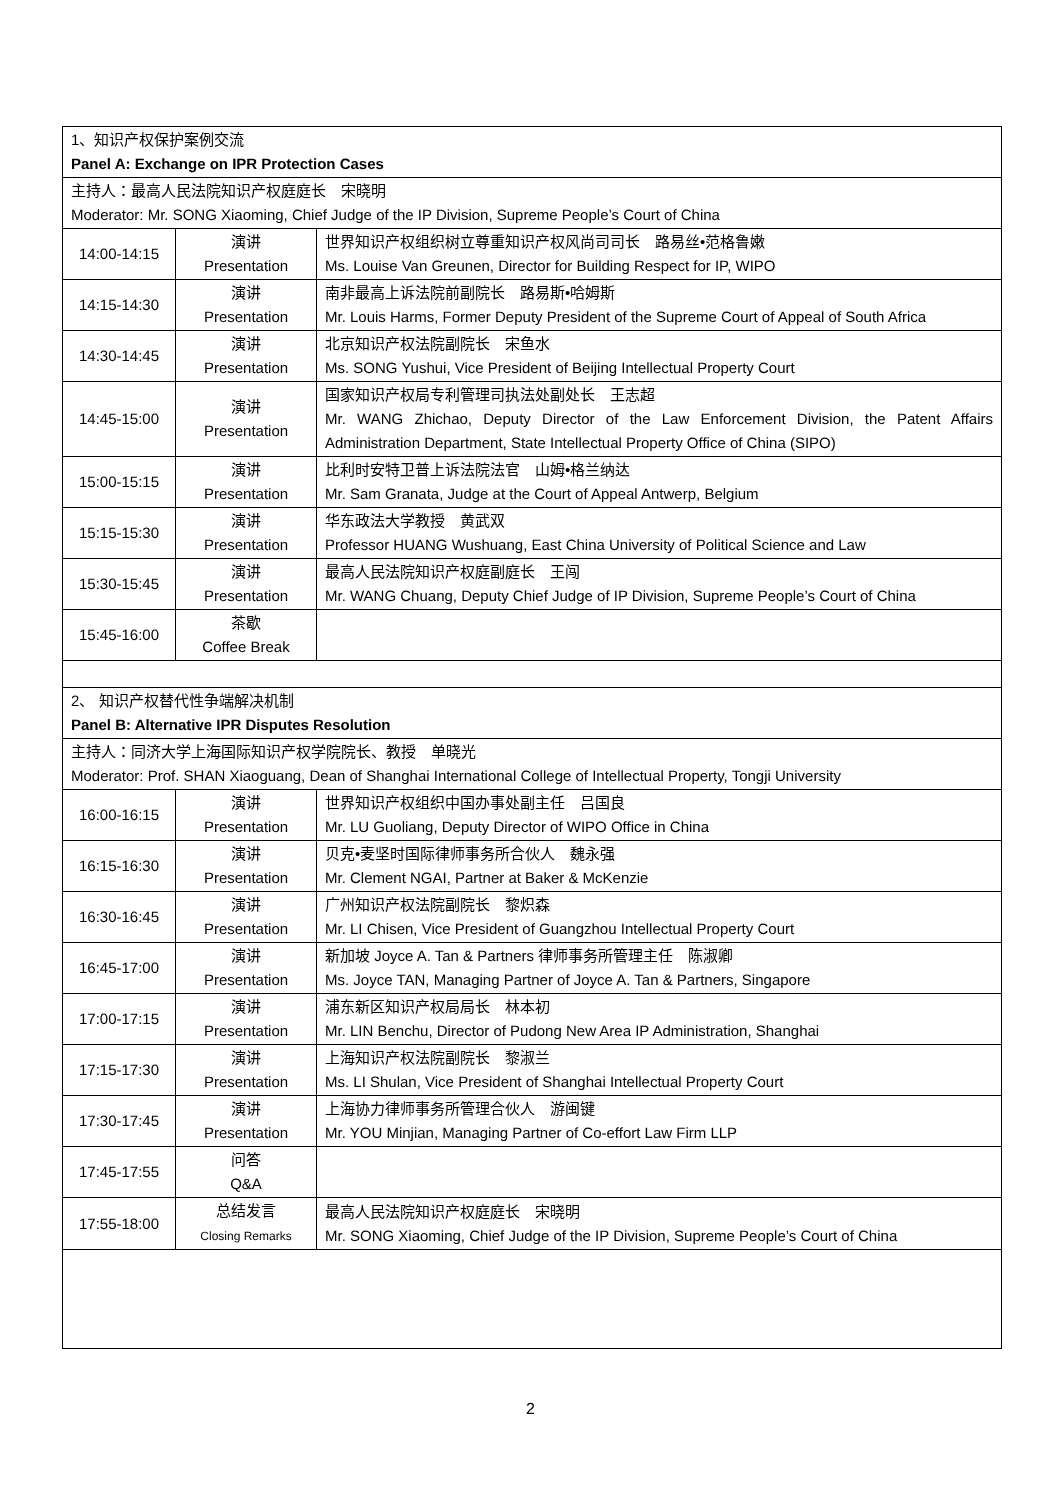| 1、知识产权保护案例交流 Panel A: Exchange on IPR Protection Cases | | |
| 主持人：最高人民法院知识产权庭庭长 宋晓明 Moderator: Mr. SONG Xiaoming, Chief Judge of the IP Division, Supreme People’s Court of China | | |
| 14:00-14:15 | 演讲 Presentation | 世界知识产权组织树立尊重知识产权风尚司司长 路易丝•范格鲁嫩 Ms. Louise Van Greunen, Director for Building Respect for IP, WIPO |
| 14:15-14:30 | 演讲 Presentation | 南非最高上诉法院前副院长 路易斯•哈姆斯 Mr. Louis Harms, Former Deputy President of the Supreme Court of Appeal of South Africa |
| 14:30-14:45 | 演讲 Presentation | 北京知识产权法院副院长 宋鱼水 Ms. SONG Yushui, Vice President of Beijing Intellectual Property Court |
| 14:45-15:00 | 演讲 Presentation | 国家知识产权局专利管理司执法处副处长 王志超 Mr. WANG Zhichao, Deputy Director of the Law Enforcement Division, the Patent Affairs Administration Department, State Intellectual Property Office of China (SIPO) |
| 15:00-15:15 | 演讲 Presentation | 比利时安特卫普上诉法院法官 山姆•格兰纳达 Mr. Sam Granata, Judge at the Court of Appeal Antwerp, Belgium |
| 15:15-15:30 | 演讲 Presentation | 华东政法大学教授 黄武双 Professor HUANG Wushuang, East China University of Political Science and Law |
| 15:30-15:45 | 演讲 Presentation | 最高人民法院知识产权庭副庭长 王闯 Mr. WANG Chuang, Deputy Chief Judge of IP Division, Supreme People’s Court of China |
| 15:45-16:00 | 茶歇 Coffee Break | |
| 2、 知识产权替代性争端解决机制 Panel B: Alternative IPR Disputes Resolution | | |
| 主持人：同济大学上海国际知识产权学院院长、教授 单晓光 Moderator: Prof. SHAN Xiaoguang, Dean of Shanghai International College of Intellectual Property, Tongji University | | |
| 16:00-16:15 | 演讲 Presentation | 世界知识产权组织中国办事处副主任 吕国良 Mr. LU Guoliang, Deputy Director of WIPO Office in China |
| 16:15-16:30 | 演讲 Presentation | 贝克•麦坚时国际律师事务所合伙人 魏永强 Mr. Clement NGAI, Partner at Baker & McKenzie |
| 16:30-16:45 | 演讲 Presentation | 广州知识产权法院副院长 黎炽森 Mr. LI Chisen, Vice President of Guangzhou Intellectual Property Court |
| 16:45-17:00 | 演讲 Presentation | 新加坡 Joyce A. Tan & Partners 律师事务所管理主任 陈淑卿 Ms. Joyce TAN, Managing Partner of Joyce A. Tan & Partners, Singapore |
| 17:00-17:15 | 演讲 Presentation | 浦东新区知识产权局局长 林本初 Mr. LIN Benchu, Director of Pudong New Area IP Administration, Shanghai |
| 17:15-17:30 | 演讲 Presentation | 上海知识产权法院副院长 黎淑兰 Ms. LI Shulan, Vice President of Shanghai Intellectual Property Court |
| 17:30-17:45 | 演讲 Presentation | 上海协力律师事务所管理合伙人 游闽键 Mr. YOU Minjian, Managing Partner of Co-effort Law Firm LLP |
| 17:45-17:55 | 问答 Q&A | |
| 17:55-18:00 | 总结发言 Closing Remarks | 最高人民法院知识产权庭庭长 宋晓明 Mr. SONG Xiaoming, Chief Judge of the IP Division, Supreme People’s Court of China |
2